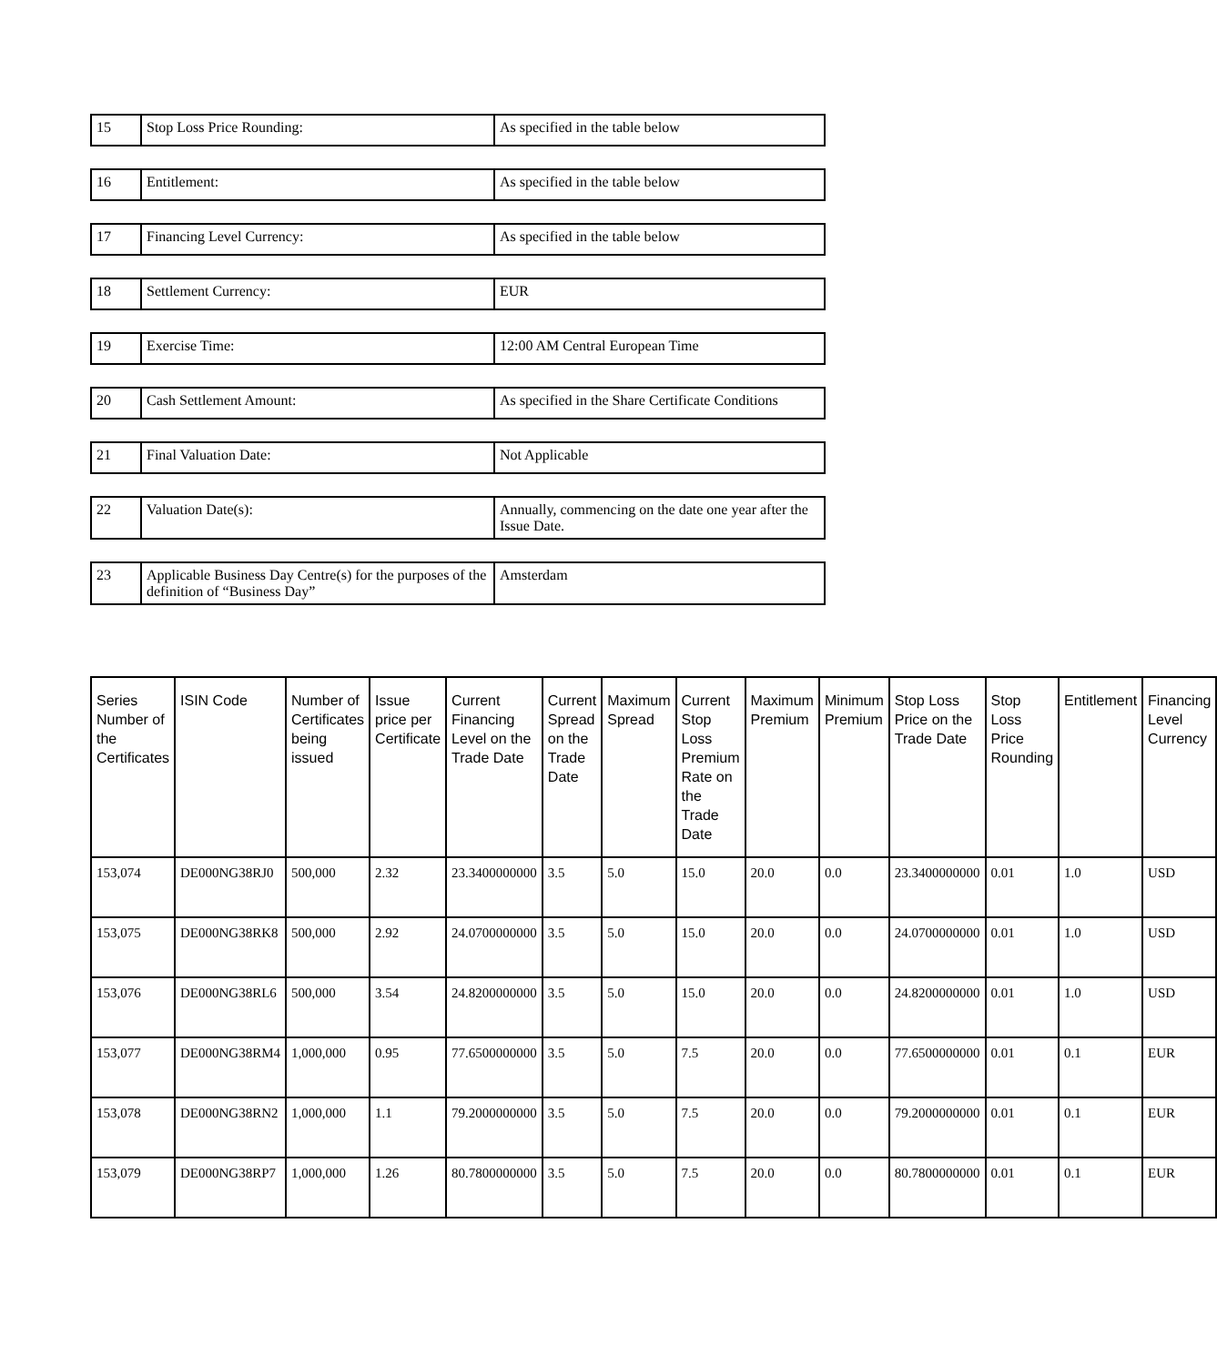| 15 | Stop Loss Price Rounding: | As specified in the table below |
| 16 | Entitlement: | As specified in the table below |
| 17 | Financing Level Currency: | As specified in the table below |
| 18 | Settlement Currency: | EUR |
| 19 | Exercise Time: | 12:00 AM Central European Time |
| 20 | Cash Settlement Amount: | As specified in the Share Certificate Conditions |
| 21 | Final Valuation Date: | Not Applicable |
| 22 | Valuation Date(s): | Annually, commencing on the date one year after the Issue Date. |
| 23 | Applicable Business Day Centre(s) for the purposes of the definition of “Business Day” | Amsterdam |
| Series Number of the Certificates | ISIN Code | Number of Certificates being issued | Issue price per Certificate | Current Financing Level on the Trade Date | Current Spread on the Trade Date | Maximum Spread | Current Stop Loss Premium Rate on the Trade Date | Maximum Premium | Minimum Premium | Stop Loss Price on the Trade Date | Stop Loss Price Rounding | Entitlement | Financing Level Currency |
| --- | --- | --- | --- | --- | --- | --- | --- | --- | --- | --- | --- | --- | --- |
| 153,074 | DE000NG38RJ0 | 500,000 | 2.32 | 23.3400000000 | 3.5 | 5.0 | 15.0 | 20.0 | 0.0 | 23.3400000000 | 0.01 | 1.0 | USD |
| 153,075 | DE000NG38RK8 | 500,000 | 2.92 | 24.0700000000 | 3.5 | 5.0 | 15.0 | 20.0 | 0.0 | 24.0700000000 | 0.01 | 1.0 | USD |
| 153,076 | DE000NG38RL6 | 500,000 | 3.54 | 24.8200000000 | 3.5 | 5.0 | 15.0 | 20.0 | 0.0 | 24.8200000000 | 0.01 | 1.0 | USD |
| 153,077 | DE000NG38RM4 | 1,000,000 | 0.95 | 77.6500000000 | 3.5 | 5.0 | 7.5 | 20.0 | 0.0 | 77.6500000000 | 0.01 | 0.1 | EUR |
| 153,078 | DE000NG38RN2 | 1,000,000 | 1.1 | 79.2000000000 | 3.5 | 5.0 | 7.5 | 20.0 | 0.0 | 79.2000000000 | 0.01 | 0.1 | EUR |
| 153,079 | DE000NG38RP7 | 1,000,000 | 1.26 | 80.7800000000 | 3.5 | 5.0 | 7.5 | 20.0 | 0.0 | 80.7800000000 | 0.01 | 0.1 | EUR |